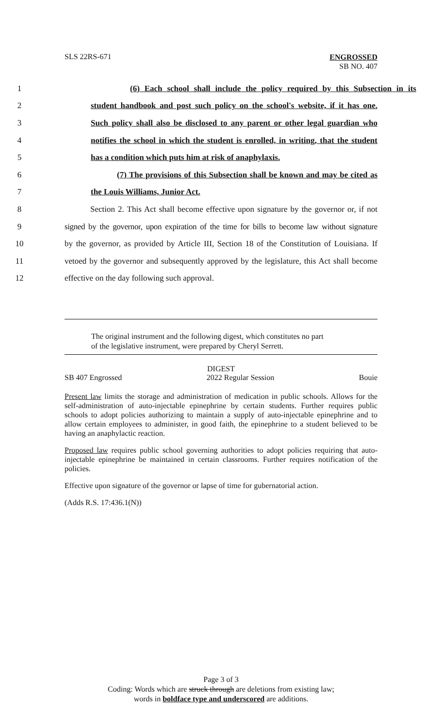SLS 22RS-671
ENGROSSED
SB NO. 407
1 (6) Each school shall include the policy required by this Subsection in its
2 student handbook and post such policy on the school's website, if it has one.
3 Such policy shall also be disclosed to any parent or other legal guardian who
4 notifies the school in which the student is enrolled, in writing, that the student
5 has a condition which puts him at risk of anaphylaxis.
6 (7) The provisions of this Subsection shall be known and may be cited as
7 the Louis Williams, Junior Act.
8 Section 2. This Act shall become effective upon signature by the governor or, if not
9 signed by the governor, upon expiration of the time for bills to become law without signature
10 by the governor, as provided by Article III, Section 18 of the Constitution of Louisiana. If
11 vetoed by the governor and subsequently approved by the legislature, this Act shall become
12 effective on the day following such approval.
The original instrument and the following digest, which constitutes no part
of the legislative instrument, were prepared by Cheryl Serrett.
DIGEST
SB 407 Engrossed 2022 Regular Session Bouie
Present law limits the storage and administration of medication in public schools. Allows for the self-administration of auto-injectable epinephrine by certain students. Further requires public schools to adopt policies authorizing to maintain a supply of auto-injectable epinephrine and to allow certain employees to administer, in good faith, the epinephrine to a student believed to be having an anaphylactic reaction.
Proposed law requires public school governing authorities to adopt policies requiring that auto-injectable epinephrine be maintained in certain classrooms. Further requires notification of the policies.
Effective upon signature of the governor or lapse of time for gubernatorial action.
(Adds R.S. 17:436.1(N))
Page 3 of 3
Coding: Words which are struck through are deletions from existing law;
words in boldface type and underscored are additions.